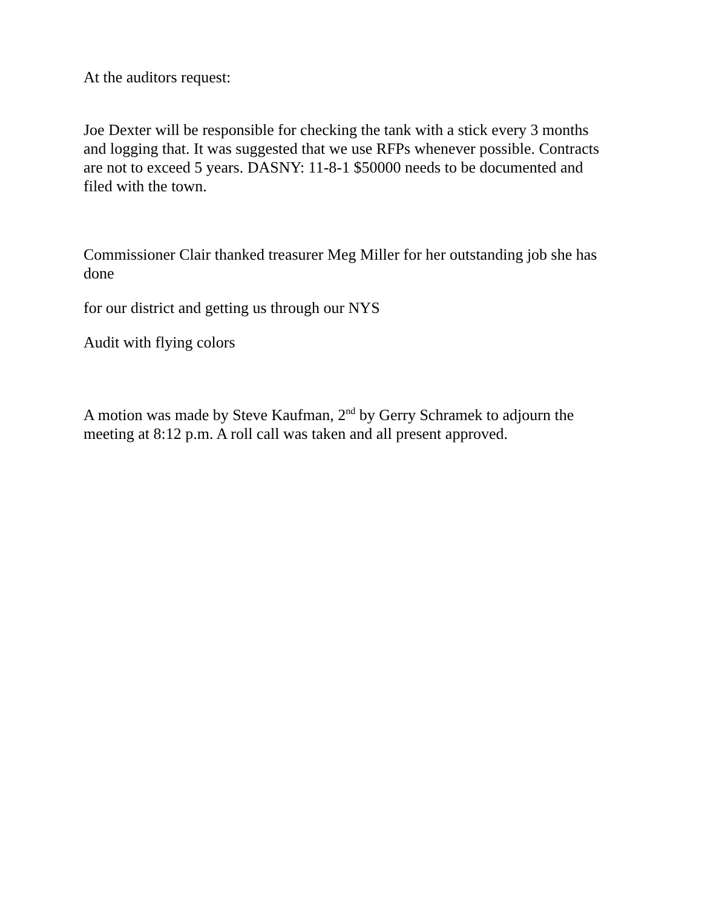At the auditors request:
Joe Dexter will be responsible for checking the tank with a stick every 3 months and logging that. It was suggested that we use RFPs whenever possible. Contracts are not to exceed 5 years. DASNY: 11-8-1 $50000 needs to be documented and filed with the town.
Commissioner Clair thanked treasurer Meg Miller for her outstanding job she has done
for our district and getting us through our NYS
Audit with flying colors
A motion was made by Steve Kaufman, 2<sup>nd</sup> by Gerry Schramek to adjourn the meeting at 8:12 p.m. A roll call was taken and all present approved.